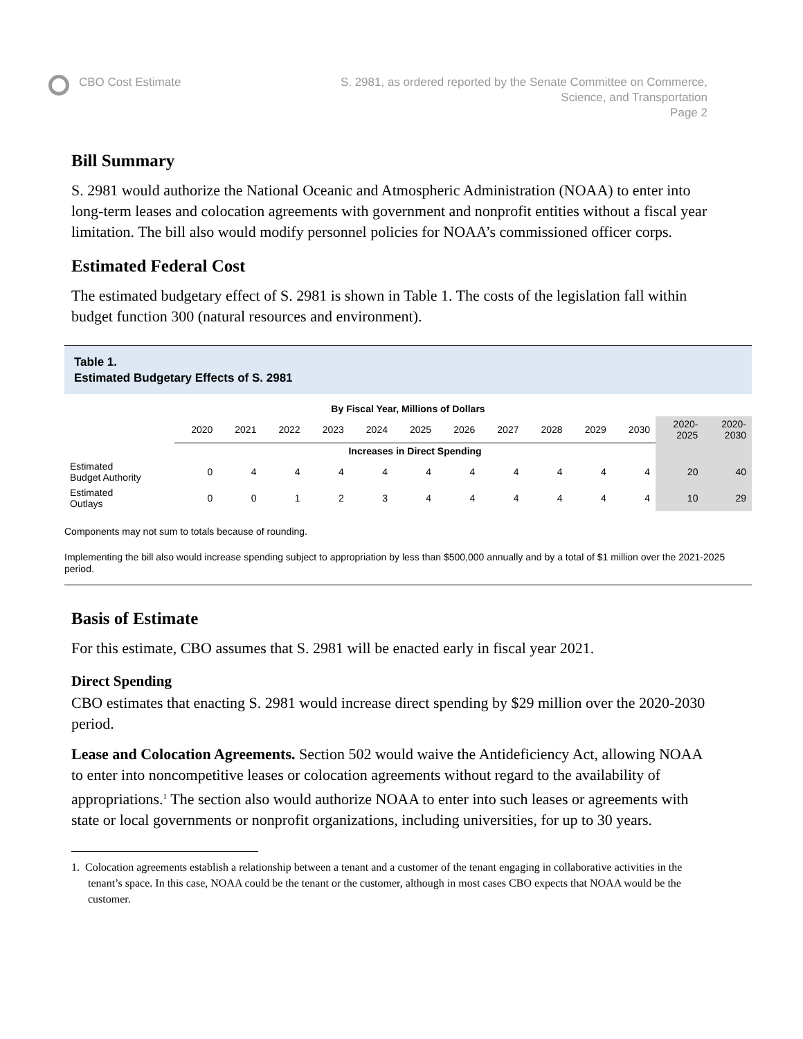CBO Cost Estimate S. 2981, as ordered reported by the Senate Committee on Commerce,
Science, and Transportation
Page 2
Bill Summary
S. 2981 would authorize the National Oceanic and Atmospheric Administration (NOAA) to enter into long-term leases and colocation agreements with government and nonprofit entities without a fiscal year limitation. The bill also would modify personnel policies for NOAA’s commissioned officer corps.
Estimated Federal Cost
The estimated budgetary effect of S. 2981 is shown in Table 1. The costs of the legislation fall within budget function 300 (natural resources and environment).
Table 1.
Estimated Budgetary Effects of S. 2981
| By Fiscal Year, Millions of Dollars | | | | | | | | | | | | | |
| --- | --- | --- | --- | --- | --- | --- | --- | --- | --- | --- | --- | --- | --- |
| | 2020 | 2021 | 2022 | 2023 | 2024 | 2025 | 2026 | 2027 | 2028 | 2029 | 2030 | 2020- 2025 | 2020- 2030 |
| | Increases in Direct Spending | | | | | | | | | | | | |
| Estimated Budget Authority | 0 | 4 | 4 | 4 | 4 | 4 | 4 | 4 | 4 | 4 | 4 | 20 | 40 |
| Estimated Outlays | 0 | 0 | 1 | 2 | 3 | 4 | 4 | 4 | 4 | 4 | 4 | 10 | 29 |
Components may not sum to totals because of rounding.
Implementing the bill also would increase spending subject to appropriation by less than $500,000 annually and by a total of $1 million over the 2021-2025 period.
Basis of Estimate
For this estimate, CBO assumes that S. 2981 will be enacted early in fiscal year 2021.
Direct Spending
CBO estimates that enacting S. 2981 would increase direct spending by $29 million over the 2020-2030 period.
Lease and Colocation Agreements. Section 502 would waive the Antideficiency Act, allowing NOAA to enter into noncompetitive leases or colocation agreements without regard to the availability of appropriations.<sup>1</sup> The section also would authorize NOAA to enter into such leases or agreements with state or local governments or nonprofit organizations, including universities, for up to 30 years.
1. Colocation agreements establish a relationship between a tenant and a customer of the tenant engaging in collaborative activities in the tenant’s space. In this case, NOAA could be the tenant or the customer, although in most cases CBO expects that NOAA would be the customer.